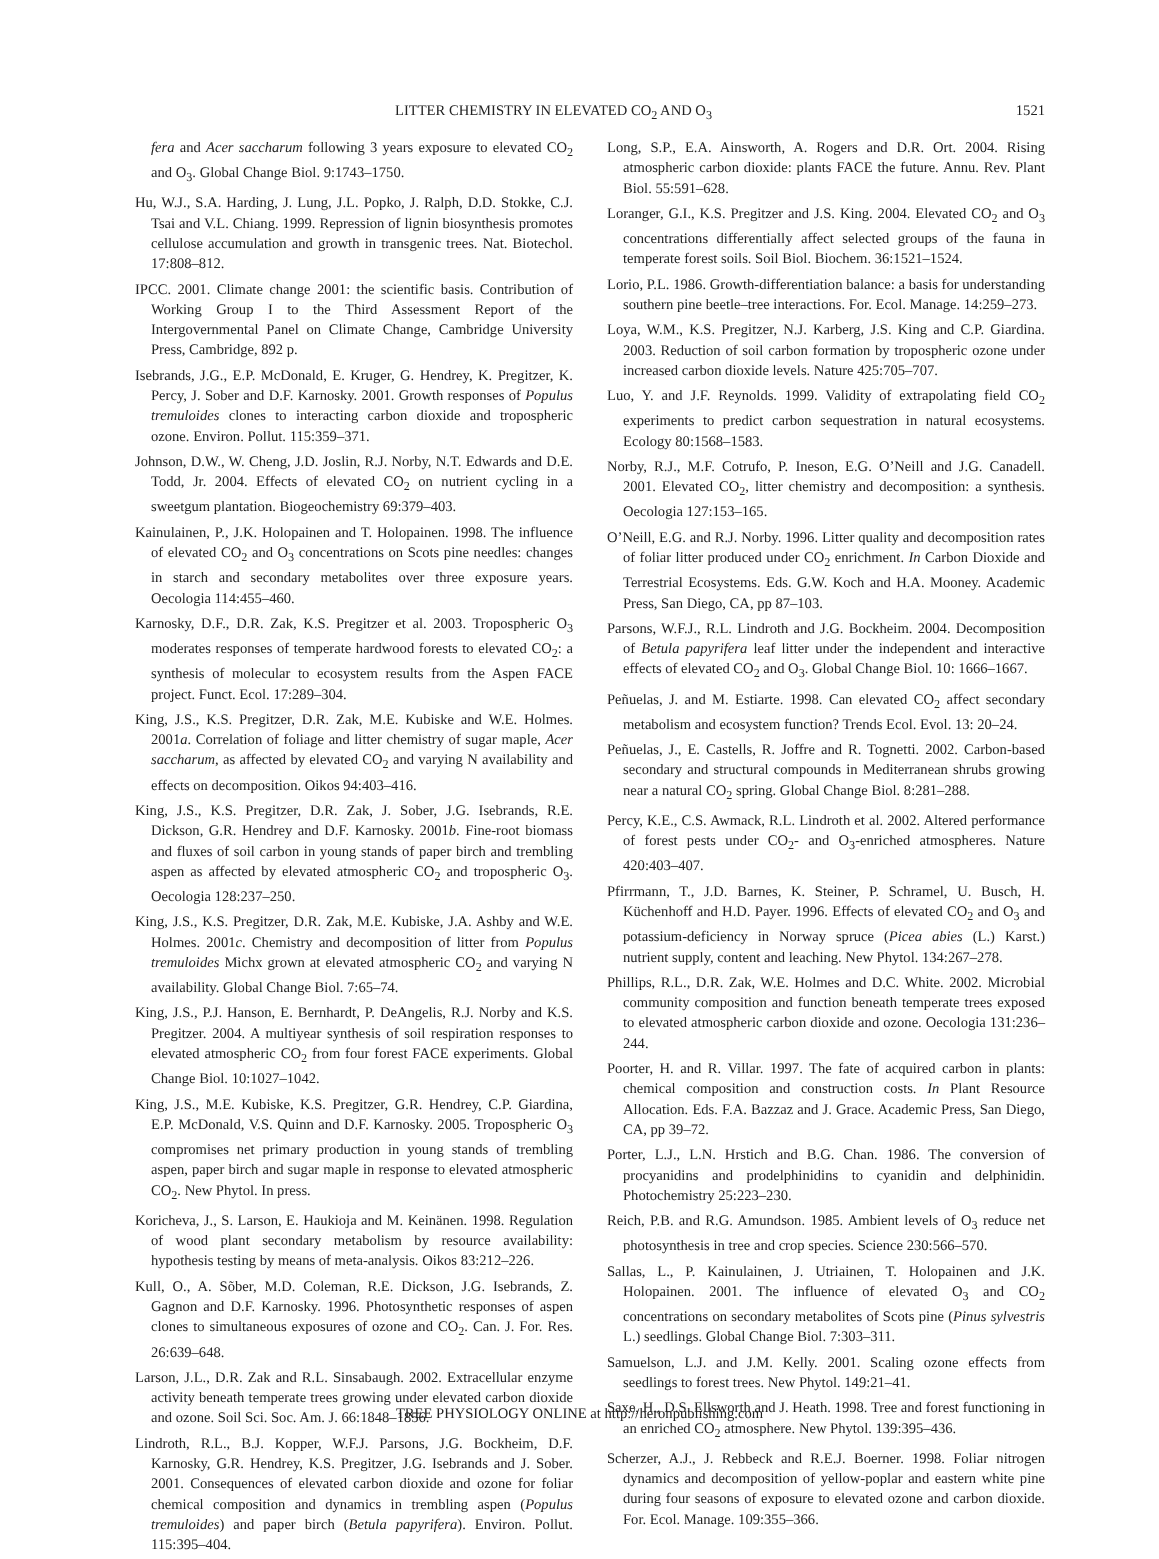LITTER CHEMISTRY IN ELEVATED CO<sub>2</sub> AND O<sub>3</sub> 1521
fera and Acer saccharum following 3 years exposure to elevated CO<sub>2</sub> and O<sub>3</sub>. Global Change Biol. 9:1743–1750.
Hu, W.J., S.A. Harding, J. Lung, J.L. Popko, J. Ralph, D.D. Stokke, C.J. Tsai and V.L. Chiang. 1999. Repression of lignin biosynthesis promotes cellulose accumulation and growth in transgenic trees. Nat. Biotechol. 17:808–812.
IPCC. 2001. Climate change 2001: the scientific basis. Contribution of Working Group I to the Third Assessment Report of the Intergovernmental Panel on Climate Change, Cambridge University Press, Cambridge, 892 p.
Isebrands, J.G., E.P. McDonald, E. Kruger, G. Hendrey, K. Pregitzer, K. Percy, J. Sober and D.F. Karnosky. 2001. Growth responses of Populus tremuloides clones to interacting carbon dioxide and tropospheric ozone. Environ. Pollut. 115:359–371.
Johnson, D.W., W. Cheng, J.D. Joslin, R.J. Norby, N.T. Edwards and D.E. Todd, Jr. 2004. Effects of elevated CO<sub>2</sub> on nutrient cycling in a sweetgum plantation. Biogeochemistry 69:379–403.
Kainulainen, P., J.K. Holopainen and T. Holopainen. 1998. The influence of elevated CO<sub>2</sub> and O<sub>3</sub> concentrations on Scots pine needles: changes in starch and secondary metabolites over three exposure years. Oecologia 114:455–460.
Karnosky, D.F., D.R. Zak, K.S. Pregitzer et al. 2003. Tropospheric O<sub>3</sub> moderates responses of temperate hardwood forests to elevated CO<sub>2</sub>: a synthesis of molecular to ecosystem results from the Aspen FACE project. Funct. Ecol. 17:289–304.
King, J.S., K.S. Pregitzer, D.R. Zak, M.E. Kubiske and W.E. Holmes. 2001a. Correlation of foliage and litter chemistry of sugar maple, Acer saccharum, as affected by elevated CO<sub>2</sub> and varying N availability and effects on decomposition. Oikos 94:403–416.
King, J.S., K.S. Pregitzer, D.R. Zak, J. Sober, J.G. Isebrands, R.E. Dickson, G.R. Hendrey and D.F. Karnosky. 2001b. Fine-root biomass and fluxes of soil carbon in young stands of paper birch and trembling aspen as affected by elevated atmospheric CO<sub>2</sub> and tropospheric O<sub>3</sub>. Oecologia 128:237–250.
King, J.S., K.S. Pregitzer, D.R. Zak, M.E. Kubiske, J.A. Ashby and W.E. Holmes. 2001c. Chemistry and decomposition of litter from Populus tremuloides Michx grown at elevated atmospheric CO<sub>2</sub> and varying N availability. Global Change Biol. 7:65–74.
King, J.S., P.J. Hanson, E. Bernhardt, P. DeAngelis, R.J. Norby and K.S. Pregitzer. 2004. A multiyear synthesis of soil respiration responses to elevated atmospheric CO<sub>2</sub> from four forest FACE experiments. Global Change Biol. 10:1027–1042.
King, J.S., M.E. Kubiske, K.S. Pregitzer, G.R. Hendrey, C.P. Giardina, E.P. McDonald, V.S. Quinn and D.F. Karnosky. 2005. Tropospheric O<sub>3</sub> compromises net primary production in young stands of trembling aspen, paper birch and sugar maple in response to elevated atmospheric CO<sub>2</sub>. New Phytol. In press.
Koricheva, J., S. Larson, E. Haukioja and M. Keinänen. 1998. Regulation of wood plant secondary metabolism by resource availability: hypothesis testing by means of meta-analysis. Oikos 83:212–226.
Kull, O., A. Sõber, M.D. Coleman, R.E. Dickson, J.G. Isebrands, Z. Gagnon and D.F. Karnosky. 1996. Photosynthetic responses of aspen clones to simultaneous exposures of ozone and CO<sub>2</sub>. Can. J. For. Res. 26:639–648.
Larson, J.L., D.R. Zak and R.L. Sinsabaugh. 2002. Extracellular enzyme activity beneath temperate trees growing under elevated carbon dioxide and ozone. Soil Sci. Soc. Am. J. 66:1848–1856.
Lindroth, R.L., B.J. Kopper, W.F.J. Parsons, J.G. Bockheim, D.F. Karnosky, G.R. Hendrey, K.S. Pregitzer, J.G. Isebrands and J. Sober. 2001. Consequences of elevated carbon dioxide and ozone for foliar chemical composition and dynamics in trembling aspen (Populus tremuloides) and paper birch (Betula papyrifera). Environ. Pollut. 115:395–404.
Long, S.P., E.A. Ainsworth, A. Rogers and D.R. Ort. 2004. Rising atmospheric carbon dioxide: plants FACE the future. Annu. Rev. Plant Biol. 55:591–628.
Loranger, G.I., K.S. Pregitzer and J.S. King. 2004. Elevated CO<sub>2</sub> and O<sub>3</sub> concentrations differentially affect selected groups of the fauna in temperate forest soils. Soil Biol. Biochem. 36:1521–1524.
Lorio, P.L. 1986. Growth-differentiation balance: a basis for understanding southern pine beetle–tree interactions. For. Ecol. Manage. 14:259–273.
Loya, W.M., K.S. Pregitzer, N.J. Karberg, J.S. King and C.P. Giardina. 2003. Reduction of soil carbon formation by tropospheric ozone under increased carbon dioxide levels. Nature 425:705–707.
Luo, Y. and J.F. Reynolds. 1999. Validity of extrapolating field CO<sub>2</sub> experiments to predict carbon sequestration in natural ecosystems. Ecology 80:1568–1583.
Norby, R.J., M.F. Cotrufo, P. Ineson, E.G. O’Neill and J.G. Canadell. 2001. Elevated CO<sub>2</sub>, litter chemistry and decomposition: a synthesis. Oecologia 127:153–165.
O’Neill, E.G. and R.J. Norby. 1996. Litter quality and decomposition rates of foliar litter produced under CO<sub>2</sub> enrichment. In Carbon Dioxide and Terrestrial Ecosystems. Eds. G.W. Koch and H.A. Mooney. Academic Press, San Diego, CA, pp 87–103.
Parsons, W.F.J., R.L. Lindroth and J.G. Bockheim. 2004. Decomposition of Betula papyrifera leaf litter under the independent and interactive effects of elevated CO<sub>2</sub> and O<sub>3</sub>. Global Change Biol. 10: 1666–1667.
Peñuelas, J. and M. Estiarte. 1998. Can elevated CO<sub>2</sub> affect secondary metabolism and ecosystem function? Trends Ecol. Evol. 13: 20–24.
Peñuelas, J., E. Castells, R. Joffre and R. Tognetti. 2002. Carbon-based secondary and structural compounds in Mediterranean shrubs growing near a natural CO<sub>2</sub> spring. Global Change Biol. 8:281–288.
Percy, K.E., C.S. Awmack, R.L. Lindroth et al. 2002. Altered performance of forest pests under CO<sub>2</sub>- and O<sub>3</sub>-enriched atmospheres. Nature 420:403–407.
Pfirrmann, T., J.D. Barnes, K. Steiner, P. Schramel, U. Busch, H. Küchenhoff and H.D. Payer. 1996. Effects of elevated CO<sub>2</sub> and O<sub>3</sub> and potassium-deficiency in Norway spruce (Picea abies (L.) Karst.) nutrient supply, content and leaching. New Phytol. 134:267–278.
Phillips, R.L., D.R. Zak, W.E. Holmes and D.C. White. 2002. Microbial community composition and function beneath temperate trees exposed to elevated atmospheric carbon dioxide and ozone. Oecologia 131:236–244.
Poorter, H. and R. Villar. 1997. The fate of acquired carbon in plants: chemical composition and construction costs. In Plant Resource Allocation. Eds. F.A. Bazzaz and J. Grace. Academic Press, San Diego, CA, pp 39–72.
Porter, L.J., L.N. Hrstich and B.G. Chan. 1986. The conversion of procyanidins and prodelphinidins to cyanidin and delphinidin. Photochemistry 25:223–230.
Reich, P.B. and R.G. Amundson. 1985. Ambient levels of O<sub>3</sub> reduce net photosynthesis in tree and crop species. Science 230:566–570.
Sallas, L., P. Kainulainen, J. Utriainen, T. Holopainen and J.K. Holopainen. 2001. The influence of elevated O<sub>3</sub> and CO<sub>2</sub> concentrations on secondary metabolites of Scots pine (Pinus sylvestris L.) seedlings. Global Change Biol. 7:303–311.
Samuelson, L.J. and J.M. Kelly. 2001. Scaling ozone effects from seedlings to forest trees. New Phytol. 149:21–41.
Saxe, H., D.S. Ellsworth and J. Heath. 1998. Tree and forest functioning in an enriched CO<sub>2</sub> atmosphere. New Phytol. 139:395–436.
Scherzer, A.J., J. Rebbeck and R.E.J. Boerner. 1998. Foliar nitrogen dynamics and decomposition of yellow-poplar and eastern white pine during four seasons of exposure to elevated ozone and carbon dioxide. For. Ecol. Manage. 109:355–366.
TREE PHYSIOLOGY ONLINE at http://heronpublishing.com